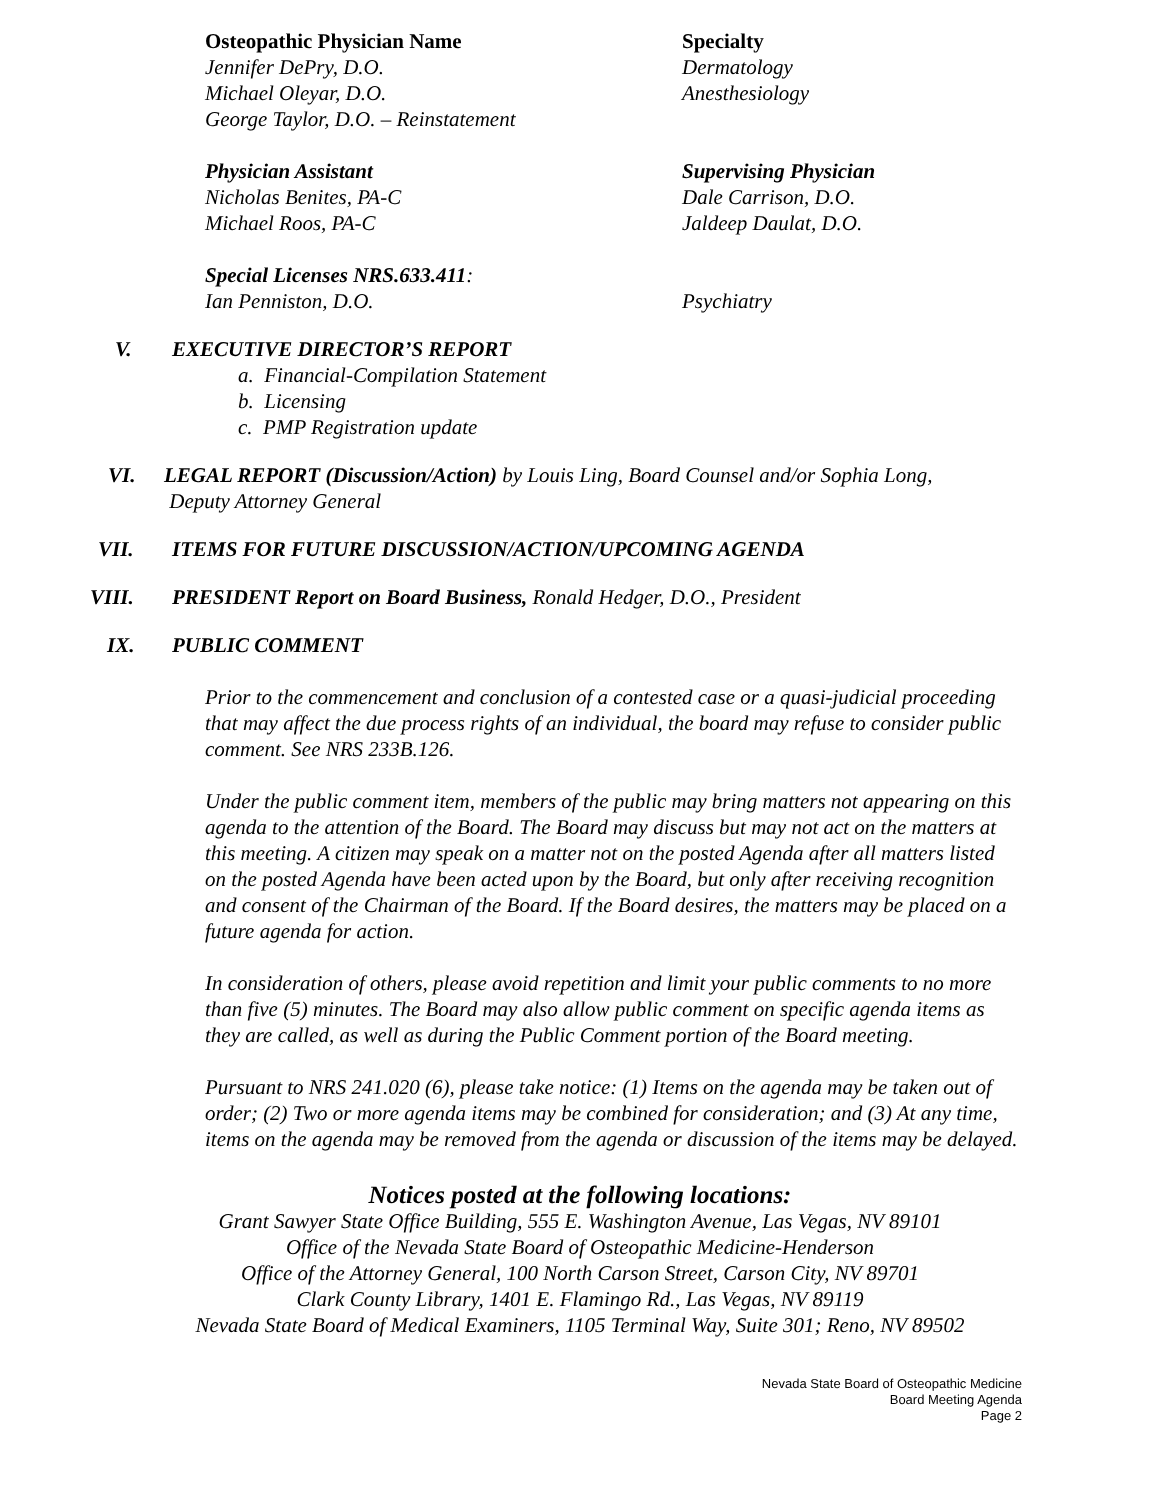Osteopathic Physician Name
Jennifer DePry, D.O.
Michael Oleyar, D.O.
George Taylor, D.O. – Reinstatement
Specialty
Dermatology
Anesthesiology
Physician Assistant
Nicholas Benites, PA-C
Michael Roos, PA-C
Supervising Physician
Dale Carrison, D.O.
Jaldeep Daulat, D.O.
Special Licenses NRS.633.411:
Ian Penniston, D.O.
Psychiatry
V. EXECUTIVE DIRECTOR’S REPORT
a. Financial-Compilation Statement
b. Licensing
c. PMP Registration update
VI. LEGAL REPORT (Discussion/Action) by Louis Ling, Board Counsel and/or Sophia Long,
Deputy Attorney General
VII. ITEMS FOR FUTURE DISCUSSION/ACTION/UPCOMING AGENDA
VIII. PRESIDENT Report on Board Business, Ronald Hedger, D.O., President
IX. PUBLIC COMMENT
Prior to the commencement and conclusion of a contested case or a quasi-judicial proceeding that may affect the due process rights of an individual, the board may refuse to consider public comment. See NRS 233B.126.
Under the public comment item, members of the public may bring matters not appearing on this agenda to the attention of the Board. The Board may discuss but may not act on the matters at this meeting. A citizen may speak on a matter not on the posted Agenda after all matters listed on the posted Agenda have been acted upon by the Board, but only after receiving recognition and consent of the Chairman of the Board. If the Board desires, the matters may be placed on a future agenda for action.
In consideration of others, please avoid repetition and limit your public comments to no more than five (5) minutes. The Board may also allow public comment on specific agenda items as they are called, as well as during the Public Comment portion of the Board meeting.
Pursuant to NRS 241.020 (6), please take notice: (1) Items on the agenda may be taken out of order; (2) Two or more agenda items may be combined for consideration; and (3) At any time, items on the agenda may be removed from the agenda or discussion of the items may be delayed.
Notices posted at the following locations:
Grant Sawyer State Office Building, 555 E. Washington Avenue, Las Vegas, NV 89101
Office of the Nevada State Board of Osteopathic Medicine-Henderson
Office of the Attorney General, 100 North Carson Street, Carson City, NV 89701
Clark County Library, 1401 E. Flamingo Rd., Las Vegas, NV 89119
Nevada State Board of Medical Examiners, 1105 Terminal Way, Suite 301; Reno, NV 89502
Nevada State Board of Osteopathic Medicine
Board Meeting Agenda
Page 2